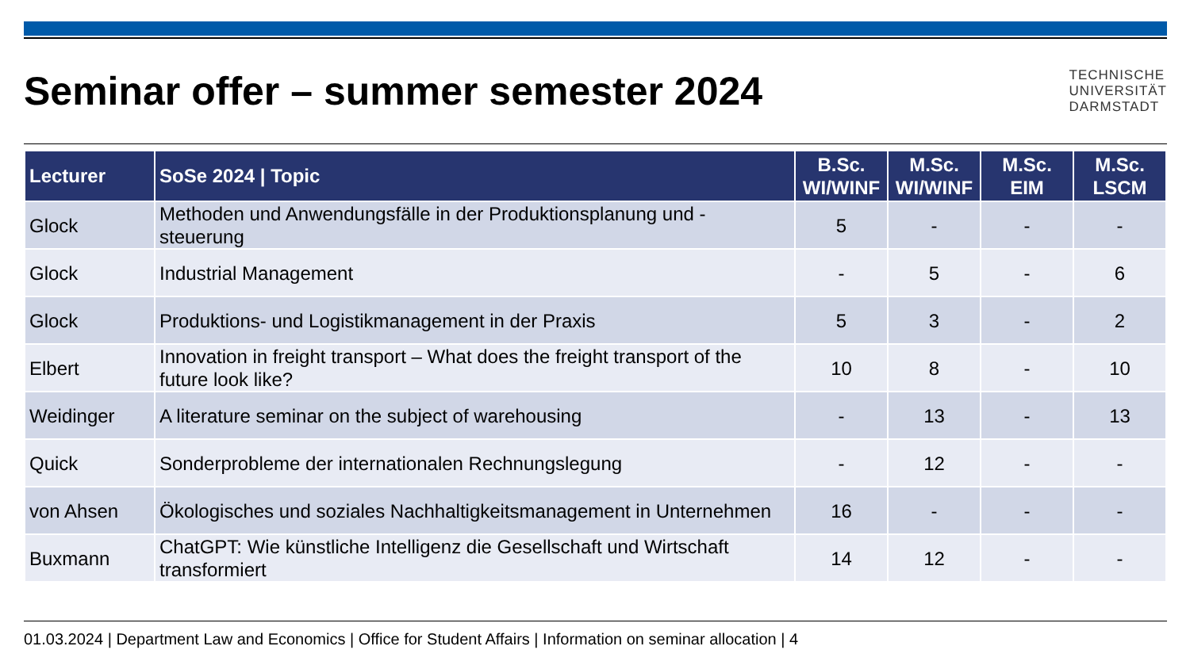Seminar offer – summer semester 2024
TECHNISCHE
UNIVERSITÄT
DARMSTADT
| Lecturer | SoSe 2024 / Topic | B.Sc. WI/WINF | M.Sc. WI/WINF | M.Sc. EIM | M.Sc. LSCM |
| --- | --- | --- | --- | --- | --- |
| Glock | Methoden und Anwendungsfälle in der Produktionsplanung und -steuerung | 5 | - | - | - |
| Glock | Industrial Management | - | 5 | - | 6 |
| Glock | Produktions- und Logistikmanagement in der Praxis | 5 | 3 | - | 2 |
| Elbert | Innovation in freight transport – What does the freight transport of the future look like? | 10 | 8 | - | 10 |
| Weidinger | A literature seminar on the subject of warehousing | - | 13 | - | 13 |
| Quick | Sonderprobleme der internationalen Rechnungslegung | - | 12 | - | - |
| von Ahsen | Ökologisches und soziales Nachhaltigkeitsmanagement in Unternehmen | 16 | - | - | - |
| Buxmann | ChatGPT: Wie künstliche Intelligenz die Gesellschaft und Wirtschaft transformiert | 14 | 12 | - | - |
01.03.2024 | Department Law and Economics | Office for Student Affairs | Information on seminar allocation | 4